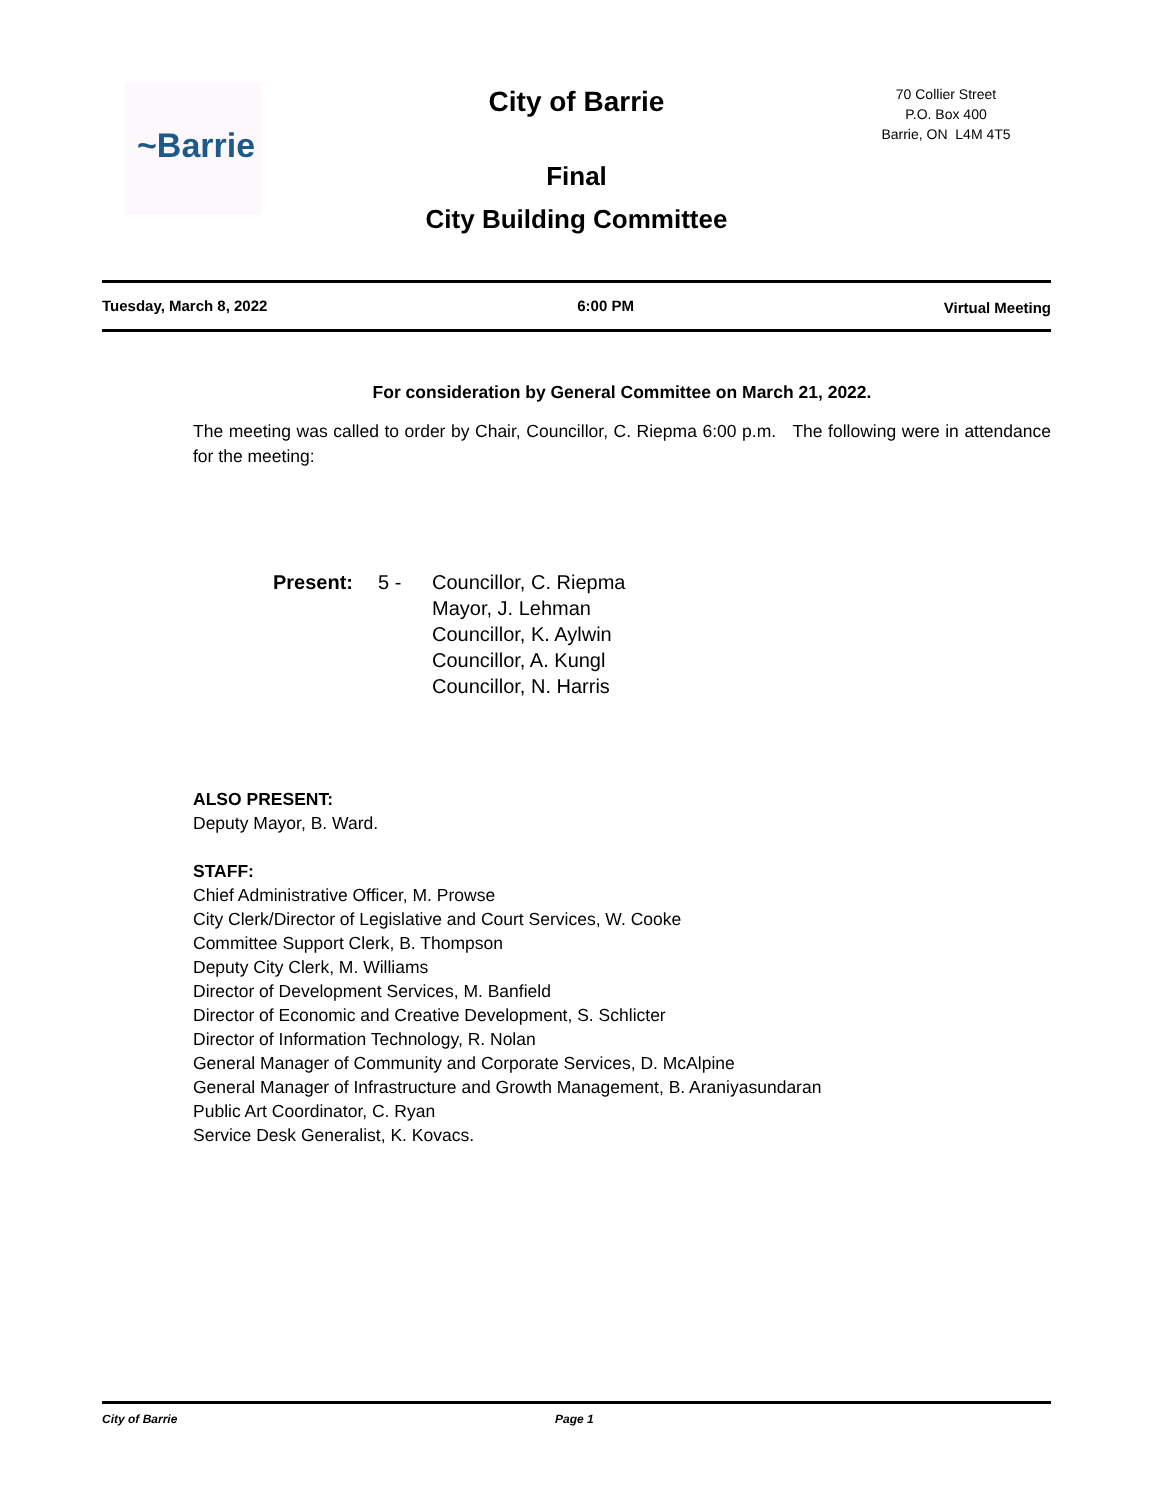~Barrie
City of Barrie
70 Collier Street
P.O. Box 400
Barrie, ON L4M 4T5
Final
City Building Committee
Tuesday, March 8, 2022 6:00 PM Virtual Meeting
For consideration by General Committee on March 21, 2022.
The meeting was called to order by Chair, Councillor, C. Riepma 6:00 p.m. The following were in attendance for the meeting:
Present: 5 - Councillor, C. Riepma
Mayor, J. Lehman
Councillor, K. Aylwin
Councillor, A. Kungl
Councillor, N. Harris
ALSO PRESENT:
Deputy Mayor, B. Ward.
STAFF:
Chief Administrative Officer, M. Prowse
City Clerk/Director of Legislative and Court Services, W. Cooke
Committee Support Clerk, B. Thompson
Deputy City Clerk, M. Williams
Director of Development Services, M. Banfield
Director of Economic and Creative Development, S. Schlicter
Director of Information Technology, R. Nolan
General Manager of Community and Corporate Services, D. McAlpine
General Manager of Infrastructure and Growth Management, B. Araniyasundaran
Public Art Coordinator, C. Ryan
Service Desk Generalist, K. Kovacs.
City of Barrie Page 1